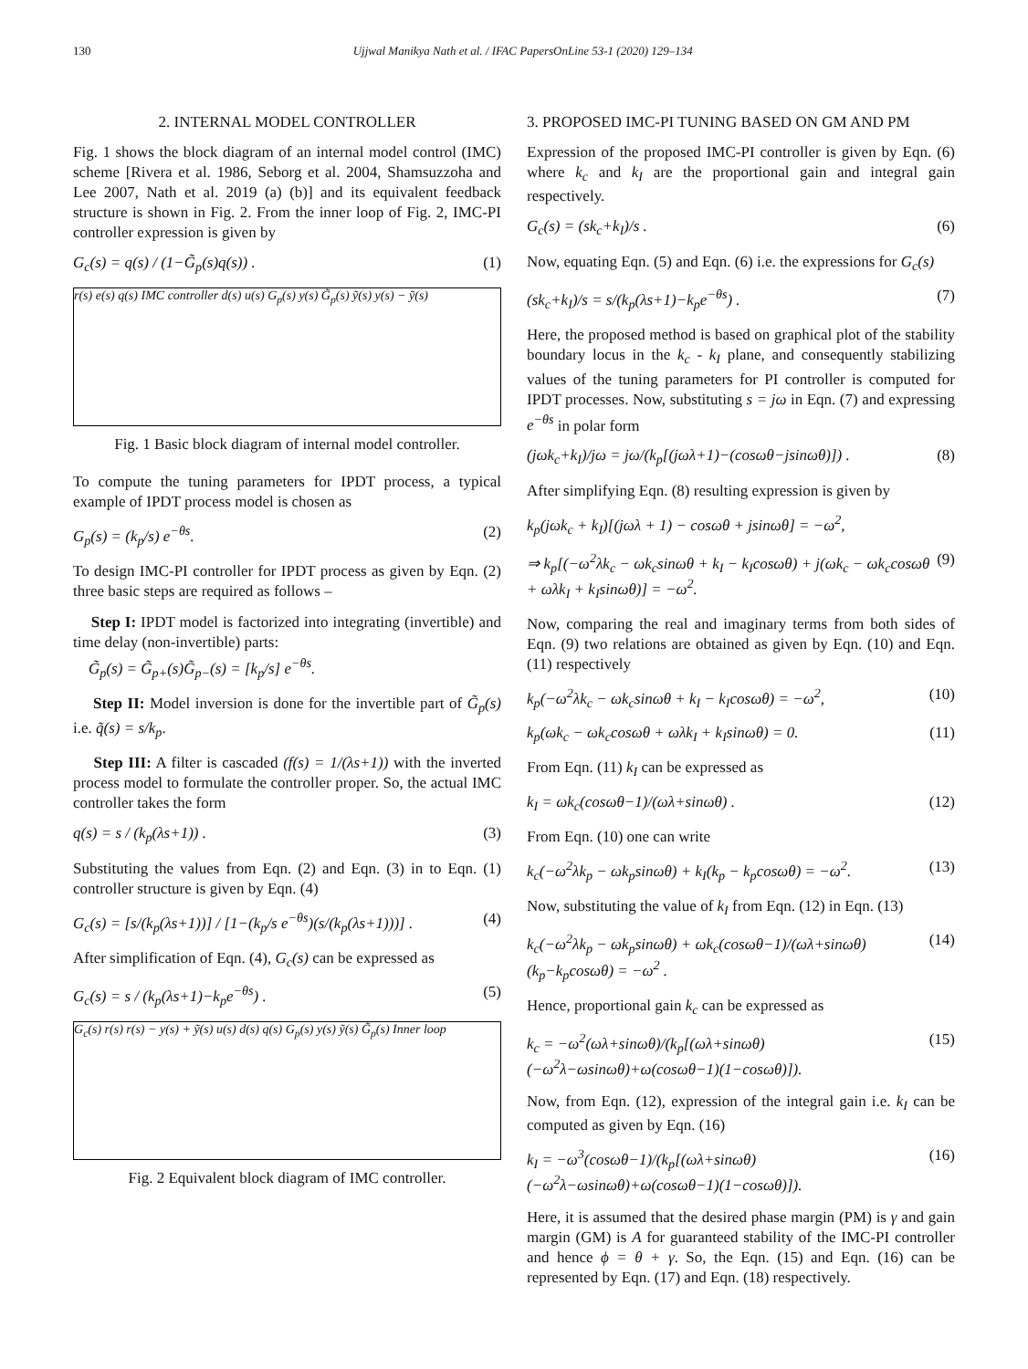130 Ujjwal Manikya Nath et al. / IFAC PapersOnLine 53-1 (2020) 129–134
2. INTERNAL MODEL CONTROLLER
Fig. 1 shows the block diagram of an internal model control (IMC) scheme [Rivera et al. 1986, Seborg et al. 2004, Shamsuzzoha and Lee 2007, Nath et al. 2019 (a) (b)] and its equivalent feedback structure is shown in Fig. 2. From the inner loop of Fig. 2, IMC-PI controller expression is given by
G<sub>c</sub>(s) = q(s) / (1−G̃<sub>p</sub>(s)q(s)) . (1)
r(s) e(s) q(s) IMC controller d(s) u(s) G<sub>p</sub>(s) y(s) G̃<sub>p</sub>(s) ỹ(s) y(s) − ỹ(s)
Fig. 1 Basic block diagram of internal model controller.
To compute the tuning parameters for IPDT process, a typical example of IPDT process model is chosen as
G<sub>p</sub>(s) = (k<sub>p</sub>/s) e<sup>−θs</sup>. (2)
To design IMC-PI controller for IPDT process as given by Eqn. (2) three basic steps are required as follows –
Step I: IPDT model is factorized into integrating (invertible) and time delay (non-invertible) parts:
G̃<sub>p</sub>(s) = G̃<sub>p+</sub>(s)G̃<sub>p−</sub>(s) = [k<sub>p</sub>/s] e<sup>−θs</sup>.
Step II: Model inversion is done for the invertible part of G̃<sub>p</sub>(s) i.e. q̃(s) = s/k<sub>p</sub>.
Step III: A filter is cascaded (f(s) = 1/(λs+1)) with the inverted process model to formulate the controller proper. So, the actual IMC controller takes the form
q(s) = s / (k<sub>p</sub>(λs+1)) . (3)
Substituting the values from Eqn. (2) and Eqn. (3) in to Eqn. (1) controller structure is given by Eqn. (4)
G<sub>c</sub>(s) = [s/(k<sub>p</sub>(λs+1))] / [1−(k<sub>p</sub>/s e<sup>−θs</sup>)(s/(k<sub>p</sub>(λs+1)))] . (4)
After simplification of Eqn. (4), G<sub>c</sub>(s) can be expressed as
G<sub>c</sub>(s) = s / (k<sub>p</sub>(λs+1)−k<sub>p</sub>e<sup>−θs</sup>) . (5)
G<sub>c</sub>(s) r(s) r(s) − y(s) + ỹ(s) u(s) d(s) q(s) G<sub>p</sub>(s) y(s) ỹ(s) G̃<sub>p</sub>(s) Inner loop
Fig. 2 Equivalent block diagram of IMC controller.
3. PROPOSED IMC-PI TUNING BASED ON GM AND PM
Expression of the proposed IMC-PI controller is given by Eqn. (6) where k<sub>c</sub> and k<sub>I</sub> are the proportional gain and integral gain respectively.
G<sub>c</sub>(s) = (sk<sub>c</sub>+k<sub>I</sub>)/s . (6)
Now, equating Eqn. (5) and Eqn. (6) i.e. the expressions for G<sub>c</sub>(s)
(sk<sub>c</sub>+k<sub>I</sub>)/s = s/(k<sub>p</sub>(λs+1)−k<sub>p</sub>e<sup>−θs</sup>) . (7)
Here, the proposed method is based on graphical plot of the stability boundary locus in the k<sub>c</sub> - k<sub>I</sub> plane, and consequently stabilizing values of the tuning parameters for PI controller is computed for IPDT processes. Now, substituting s = jω in Eqn. (7) and expressing e<sup>−θs</sup> in polar form
(jωk<sub>c</sub>+k<sub>I</sub>)/jω = jω/(k<sub>p</sub>[(jωλ+1)−(cosωθ−jsinωθ)]) . (8)
After simplifying Eqn. (8) resulting expression is given by
k<sub>p</sub>(jωk<sub>c</sub> + k<sub>I</sub>)[(jωλ + 1) − cosωθ + jsinωθ] = −ω<sup>2</sup>,
⇒ k<sub>p</sub>[(−ω<sup>2</sup>λk<sub>c</sub> − ωk<sub>c</sub>sinωθ + k<sub>I</sub> − k<sub>I</sub>cosωθ) + j(ωk<sub>c</sub> − ωk<sub>c</sub>cosωθ + ωλk<sub>I</sub> + k<sub>I</sub>sinωθ)] = −ω<sup>2</sup>. (9)
Now, comparing the real and imaginary terms from both sides of Eqn. (9) two relations are obtained as given by Eqn. (10) and Eqn. (11) respectively
k<sub>p</sub>(−ω<sup>2</sup>λk<sub>c</sub> − ωk<sub>c</sub>sinωθ + k<sub>I</sub> − k<sub>I</sub>cosωθ) = −ω<sup>2</sup>, (10)
k<sub>p</sub>(ωk<sub>c</sub> − ωk<sub>c</sub>cosωθ + ωλk<sub>I</sub> + k<sub>I</sub>sinωθ) = 0. (11)
From Eqn. (11) k<sub>I</sub> can be expressed as
k<sub>I</sub> = ωk<sub>c</sub>(cosωθ−1)/(ωλ+sinωθ) . (12)
From Eqn. (10) one can write
k<sub>c</sub>(−ω<sup>2</sup>λk<sub>p</sub> − ωk<sub>p</sub>sinωθ) + k<sub>I</sub>(k<sub>p</sub> − k<sub>p</sub>cosωθ) = −ω<sup>2</sup>. (13)
Now, substituting the value of k<sub>I</sub> from Eqn. (12) in Eqn. (13)
k<sub>c</sub>(−ω<sup>2</sup>λk<sub>p</sub> − ωk<sub>p</sub>sinωθ) + ωk<sub>c</sub>(cosωθ−1)/(ωλ+sinωθ) (k<sub>p</sub>−k<sub>p</sub>cosωθ) = −ω<sup>2</sup> . (14)
Hence, proportional gain k<sub>c</sub> can be expressed as
k<sub>c</sub> = −ω<sup>2</sup>(ωλ+sinωθ)/(k<sub>p</sub>[(ωλ+sinωθ)(−ω<sup>2</sup>λ−ωsinωθ)+ω(cosωθ−1)(1−cosωθ)]). (15)
Now, from Eqn. (12), expression of the integral gain i.e. k<sub>I</sub> can be computed as given by Eqn. (16)
k<sub>I</sub> = −ω<sup>3</sup>(cosωθ−1)/(k<sub>p</sub>[(ωλ+sinωθ)(−ω<sup>2</sup>λ−ωsinωθ)+ω(cosωθ−1)(1−cosωθ)]). (16)
Here, it is assumed that the desired phase margin (PM) is γ and gain margin (GM) is A for guaranteed stability of the IMC-PI controller and hence ϕ = θ + γ. So, the Eqn. (15) and Eqn. (16) can be represented by Eqn. (17) and Eqn. (18) respectively.